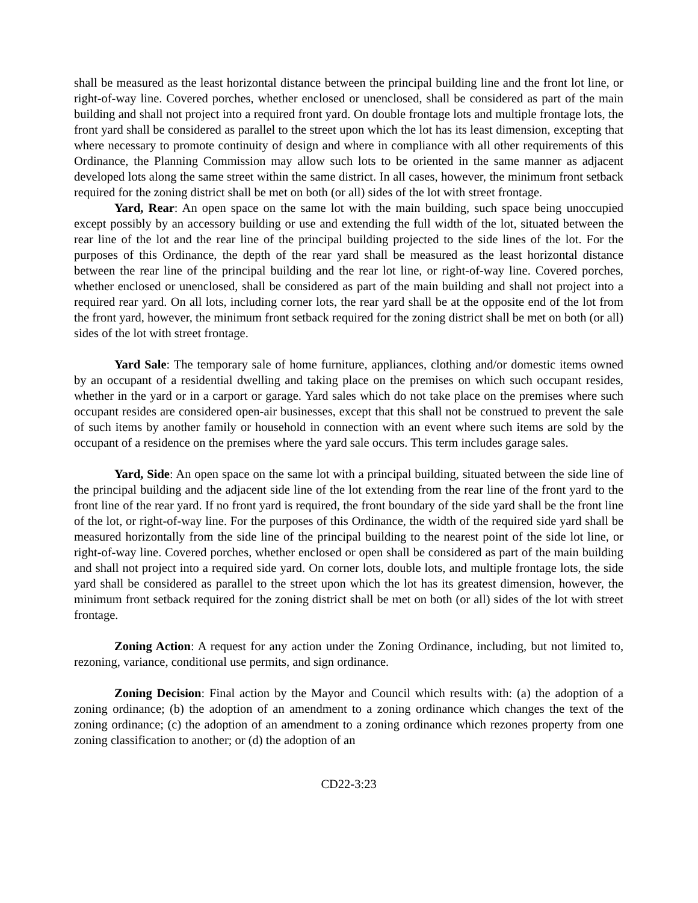shall be measured as the least horizontal distance between the principal building line and the front lot line, or right-of-way line. Covered porches, whether enclosed or unenclosed, shall be considered as part of the main building and shall not project into a required front yard. On double frontage lots and multiple frontage lots, the front yard shall be considered as parallel to the street upon which the lot has its least dimension, excepting that where necessary to promote continuity of design and where in compliance with all other requirements of this Ordinance, the Planning Commission may allow such lots to be oriented in the same manner as adjacent developed lots along the same street within the same district. In all cases, however, the minimum front setback required for the zoning district shall be met on both (or all) sides of the lot with street frontage.
Yard, Rear: An open space on the same lot with the main building, such space being unoccupied except possibly by an accessory building or use and extending the full width of the lot, situated between the rear line of the lot and the rear line of the principal building projected to the side lines of the lot. For the purposes of this Ordinance, the depth of the rear yard shall be measured as the least horizontal distance between the rear line of the principal building and the rear lot line, or right-of-way line. Covered porches, whether enclosed or unenclosed, shall be considered as part of the main building and shall not project into a required rear yard. On all lots, including corner lots, the rear yard shall be at the opposite end of the lot from the front yard, however, the minimum front setback required for the zoning district shall be met on both (or all) sides of the lot with street frontage.
Yard Sale: The temporary sale of home furniture, appliances, clothing and/or domestic items owned by an occupant of a residential dwelling and taking place on the premises on which such occupant resides, whether in the yard or in a carport or garage. Yard sales which do not take place on the premises where such occupant resides are considered open-air businesses, except that this shall not be construed to prevent the sale of such items by another family or household in connection with an event where such items are sold by the occupant of a residence on the premises where the yard sale occurs. This term includes garage sales.
Yard, Side: An open space on the same lot with a principal building, situated between the side line of the principal building and the adjacent side line of the lot extending from the rear line of the front yard to the front line of the rear yard. If no front yard is required, the front boundary of the side yard shall be the front line of the lot, or right-of-way line. For the purposes of this Ordinance, the width of the required side yard shall be measured horizontally from the side line of the principal building to the nearest point of the side lot line, or right-of-way line. Covered porches, whether enclosed or open shall be considered as part of the main building and shall not project into a required side yard. On corner lots, double lots, and multiple frontage lots, the side yard shall be considered as parallel to the street upon which the lot has its greatest dimension, however, the minimum front setback required for the zoning district shall be met on both (or all) sides of the lot with street frontage.
Zoning Action: A request for any action under the Zoning Ordinance, including, but not limited to, rezoning, variance, conditional use permits, and sign ordinance.
Zoning Decision: Final action by the Mayor and Council which results with: (a) the adoption of a zoning ordinance; (b) the adoption of an amendment to a zoning ordinance which changes the text of the zoning ordinance; (c) the adoption of an amendment to a zoning ordinance which rezones property from one zoning classification to another; or (d) the adoption of an
CD22-3:23